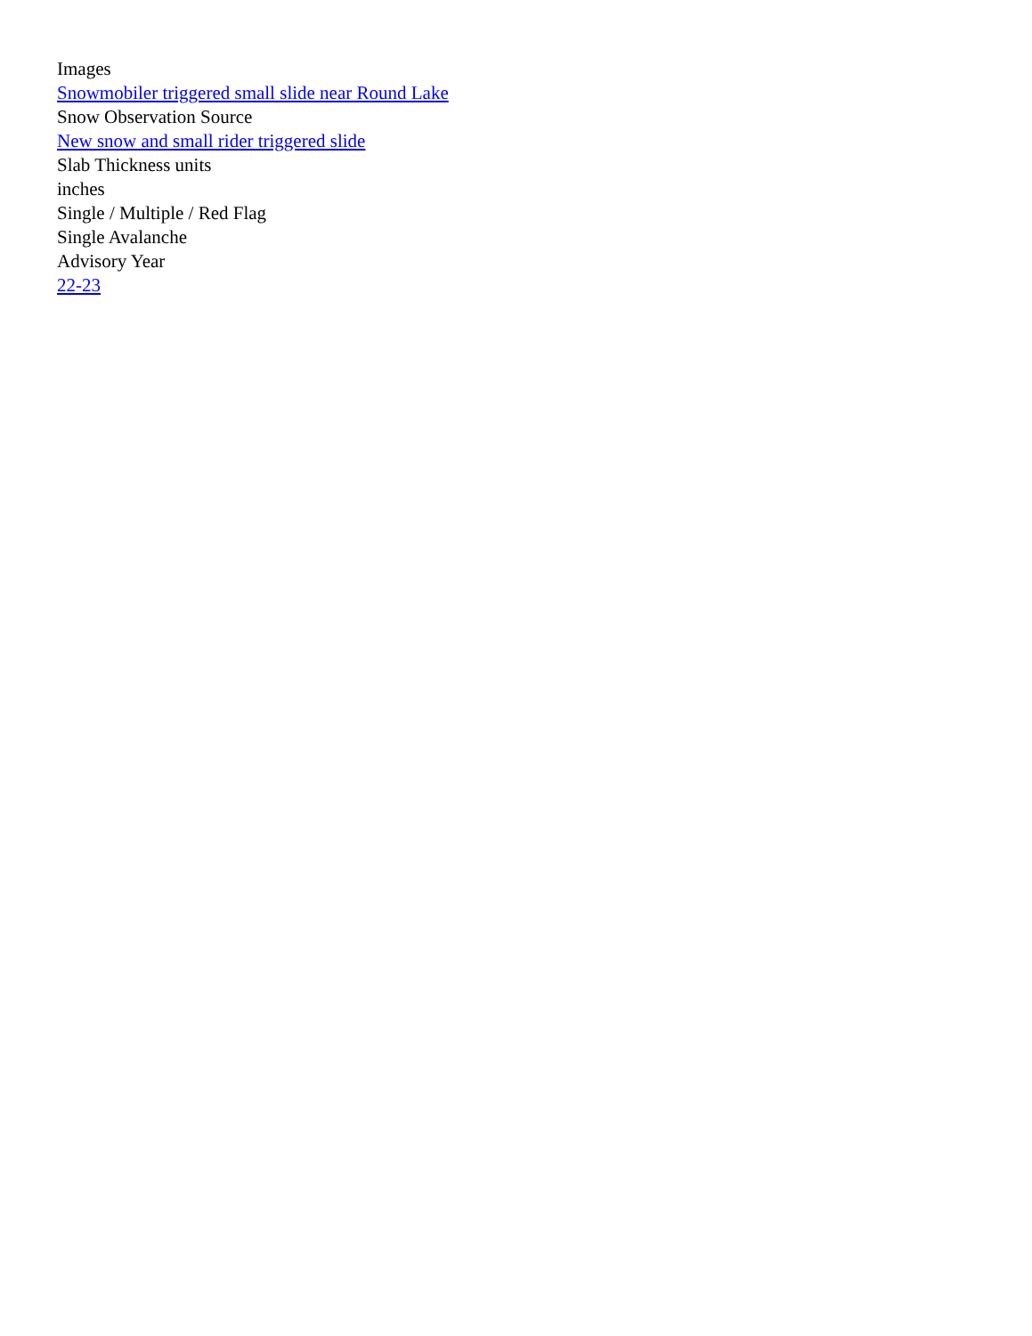Images
Snowmobiler triggered small slide near Round Lake
Snow Observation Source
New snow and small rider triggered slide
Slab Thickness units
inches
Single / Multiple / Red Flag
Single Avalanche
Advisory Year
22-23